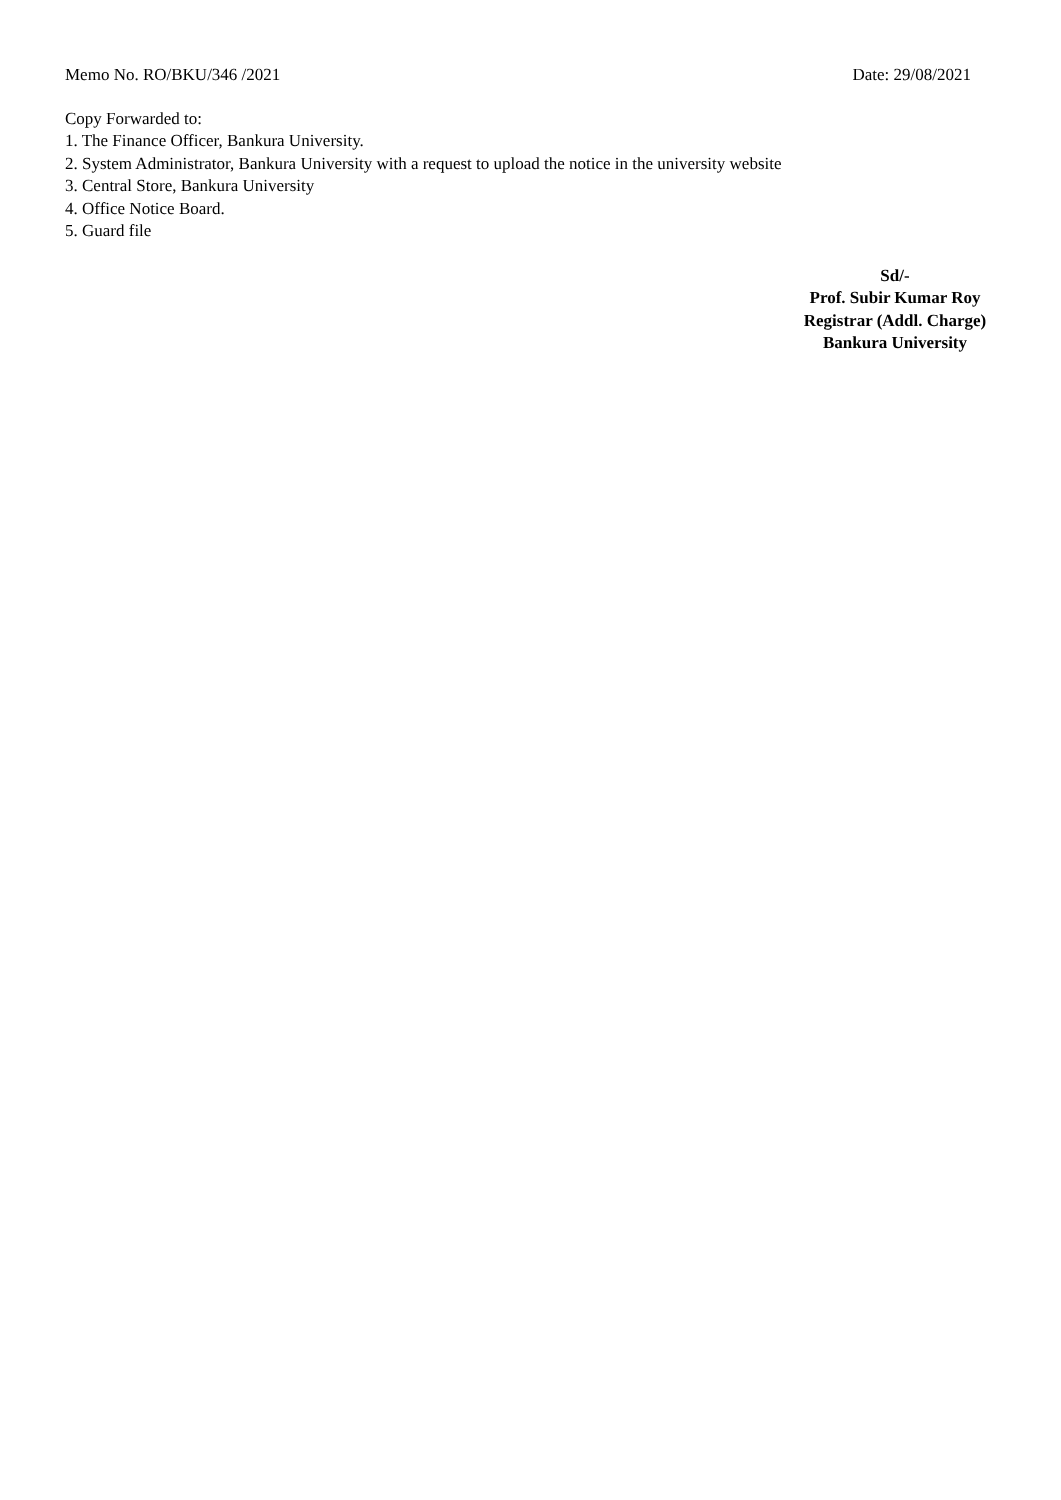Memo No. RO/BKU/346 /2021 Date: 29/08/2021
Copy Forwarded to:
1. The Finance Officer, Bankura University.
2. System Administrator, Bankura University with a request to upload the notice in the university website
3. Central Store, Bankura University
4. Office Notice Board.
5. Guard file
Sd/-
Prof. Subir Kumar Roy
Registrar (Addl. Charge)
Bankura University